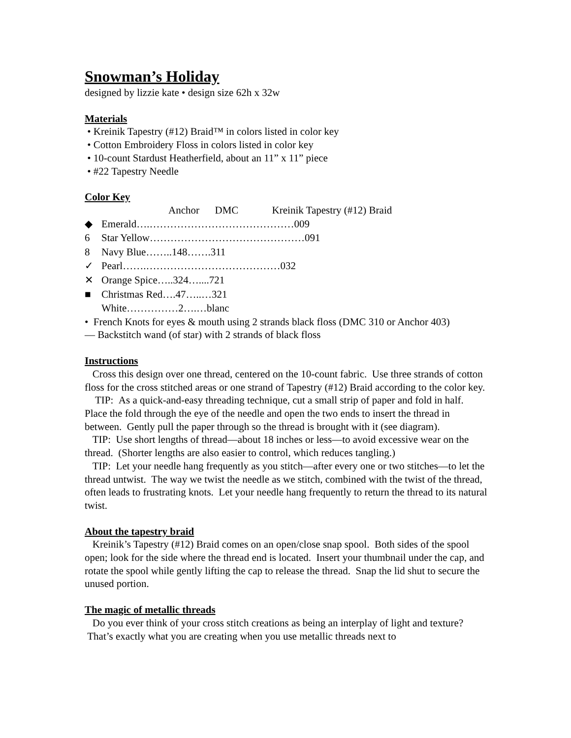Snowman’s Holiday
designed by lizzie kate • design size 62h x 32w
Materials
• Kreinik Tapestry (#12) Braid™ in colors listed in color key
• Cotton Embroidery Floss in colors listed in color key
• 10-count Stardust Heatherfield, about an 11” x 11” piece
• #22 Tapestry Needle
Color Key
Anchor DMC Kreinik Tapestry (#12) Braid
◆ Emerald….……………………………………009
6 Star Yellow………………………………………091
8 Navy Blue……..148…….311
✓ Pearl…….…………………………………032
✕ Orange Spice…..324…....721
■ Christmas Red….47…..…321
White……………2….…blanc
• French Knots for eyes & mouth using 2 strands black floss (DMC 310 or Anchor 403)
— Backstitch wand (of star) with 2 strands of black floss
Instructions
Cross this design over one thread, centered on the 10-count fabric. Use three strands of cotton floss for the cross stitched areas or one strand of Tapestry (#12) Braid according to the color key.
TIP: As a quick-and-easy threading technique, cut a small strip of paper and fold in half. Place the fold through the eye of the needle and open the two ends to insert the thread in between. Gently pull the paper through so the thread is brought with it (see diagram).
TIP: Use short lengths of thread—about 18 inches or less—to avoid excessive wear on the thread. (Shorter lengths are also easier to control, which reduces tangling.)
TIP: Let your needle hang frequently as you stitch—after every one or two stitches—to let the thread untwist. The way we twist the needle as we stitch, combined with the twist of the thread, often leads to frustrating knots. Let your needle hang frequently to return the thread to its natural twist.
About the tapestry braid
Kreinik’s Tapestry (#12) Braid comes on an open/close snap spool. Both sides of the spool open; look for the side where the thread end is located. Insert your thumbnail under the cap, and rotate the spool while gently lifting the cap to release the thread. Snap the lid shut to secure the unused portion.
The magic of metallic threads
Do you ever think of your cross stitch creations as being an interplay of light and texture? That’s exactly what you are creating when you use metallic threads next to